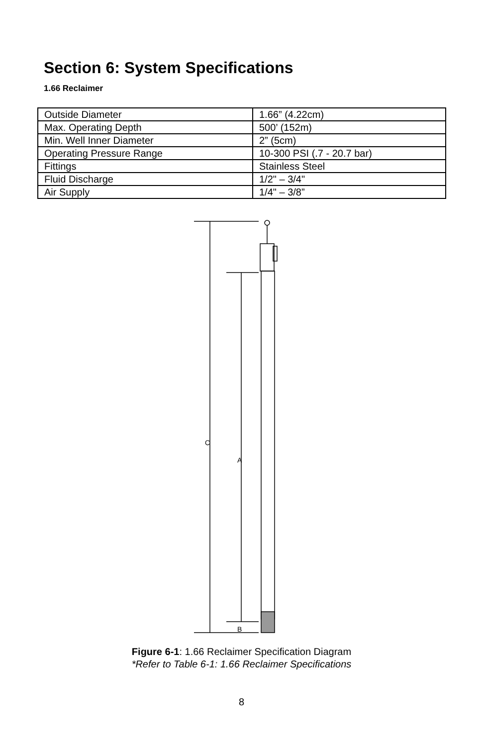Section 6: System Specifications
1.66 Reclaimer
| Outside Diameter | 1.66” (4.22cm) |
| Max. Operating Depth | 500’ (152m) |
| Min. Well Inner Diameter | 2” (5cm) |
| Operating Pressure Range | 10-300 PSI (.7 - 20.7 bar) |
| Fittings | Stainless Steel |
| Fluid Discharge | 1/2" – 3/4" |
| Air Supply | 1/4" – 3/8” |
C
A
B
Figure 6-1: 1.66 Reclaimer Specification Diagram
*Refer to Table 6-1: 1.66 Reclaimer Specifications
8